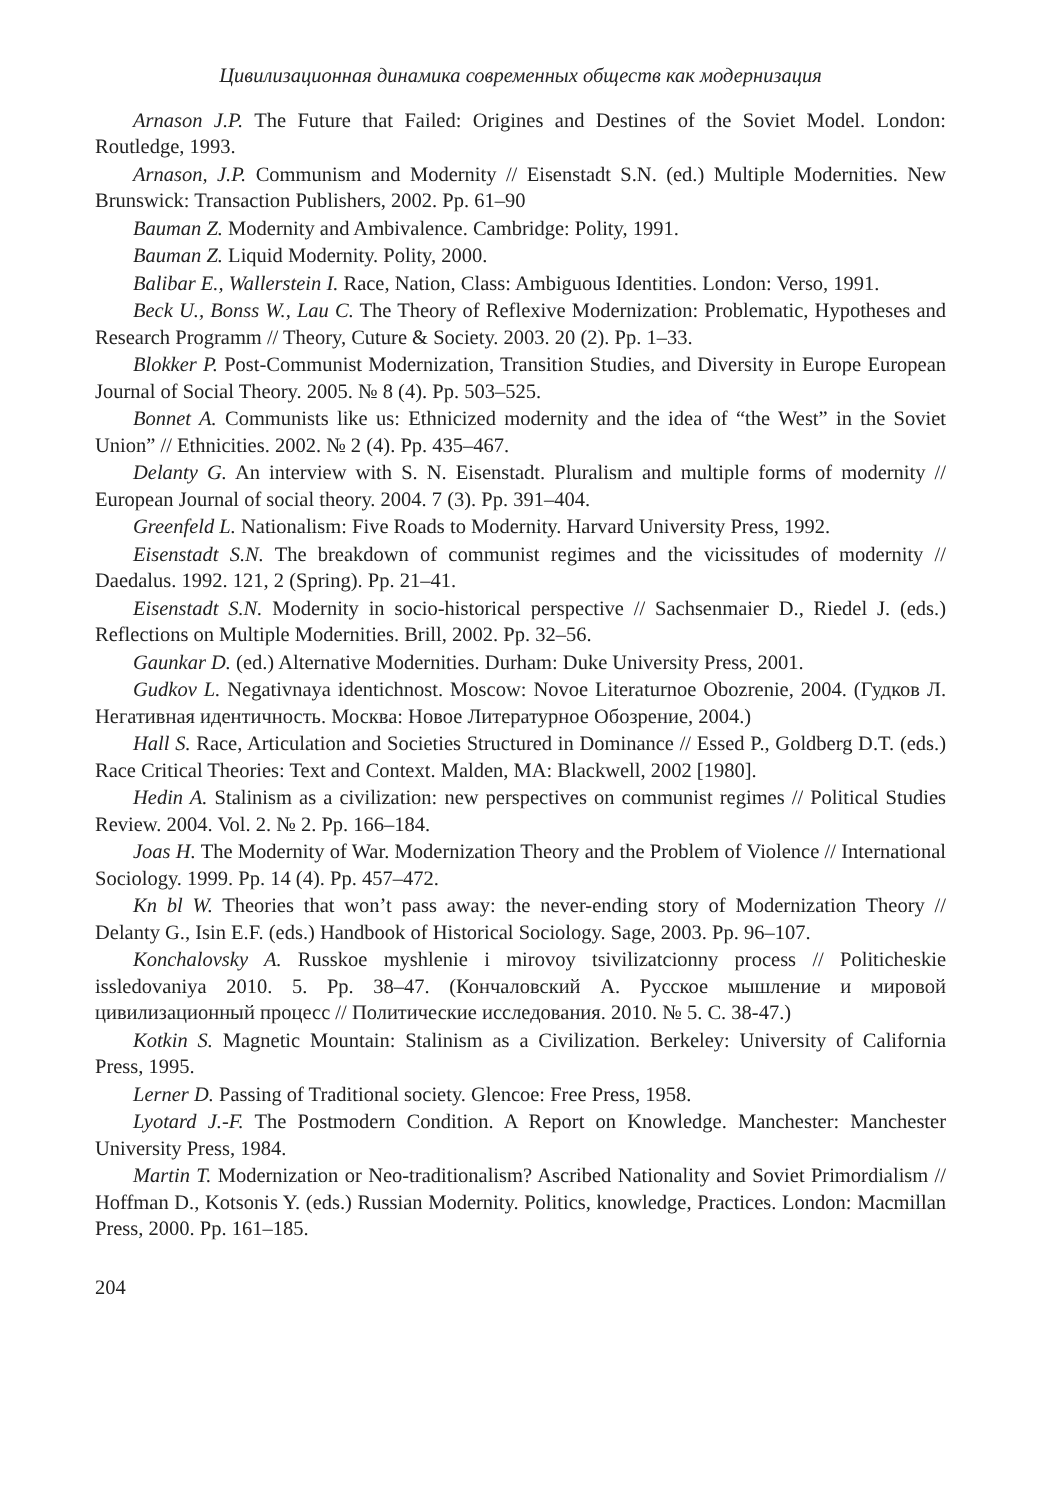Цивилизационная динамика современных обществ как модернизация
Arnason J.P. The Future that Failed: Origines and Destines of the Soviet Model. London: Routledge, 1993.
Arnason, J.P. Communism and Modernity // Eisenstadt S.N. (ed.) Multiple Modernities. New Brunswick: Transaction Publishers, 2002. Pp. 61–90
Bauman Z. Modernity and Ambivalence. Cambridge: Polity, 1991.
Bauman Z. Liquid Modernity. Polity, 2000.
Balibar E., Wallerstein I. Race, Nation, Class: Ambiguous Identities. London: Verso, 1991.
Beck U., Bonss W., Lau C. The Theory of Reflexive Modernization: Problematic, Hypotheses and Research Programm // Theory, Cuture & Society. 2003. 20 (2). Pp. 1–33.
Blokker P. Post-Communist Modernization, Transition Studies, and Diversity in Europe European Journal of Social Theory. 2005. № 8 (4). Pp. 503–525.
Bonnet A. Communists like us: Ethnicized modernity and the idea of “the West” in the Soviet Union” // Ethnicities. 2002. № 2 (4). Pp. 435–467.
Delanty G. An interview with S. N. Eisenstadt. Pluralism and multiple forms of modernity // European Journal of social theory. 2004. 7 (3). Pp. 391–404.
Greenfeld L. Nationalism: Five Roads to Modernity. Harvard University Press, 1992.
Eisenstadt S.N. The breakdown of communist regimes and the vicissitudes of moder­nity // Daedalus. 1992. 121, 2 (Spring). Pp. 21–41.
Eisenstadt S.N. Modernity in socio-historical perspective // Sachsenmaier D., Riedel J. (eds.) Reflections on Multiple Modernities. Brill, 2002. Pp. 32–56.
Gaunkar D. (ed.) Alternative Modernities. Durham: Duke University Press, 2001.
Gudkov L. Negativnaya identichnost. Moscow: Novoe Literaturnoe Obozrenie, 2004. (Гудков Л. Негативная идентичность. Москва: Новое Литературное Обозрение, 2004.)
Hall S. Race, Articulation and Societies Structured in Dominance // Essed P., Goldberg D.T. (eds.) Race Critical Theories: Text and Context. Malden, MA: Blackwell, 2002 [1980].
Hedin A. Stalinism as a civilization: new perspectives on communist regimes // Political Studies Review. 2004. Vol. 2. № 2. Pp. 166–184.
Joas H. The Modernity of War. Modernization Theory and the Problem of Violence // International Sociology. 1999. Pp. 14 (4). Pp. 457–472.
Kn bl W. Theories that won’t pass away: the never-ending story of Modernization Theory // Delanty G., Isin E.F. (eds.) Handbook of Historical Sociology. Sage, 2003. Pp. 96–107.
Konchalovsky A. Russkoe myshlenie i mirovoy tsivilizatcionny process // Politicheskie issledovaniya 2010. 5. Pp. 38–47. (Кончаловский А. Русское мышление и мировой цивилизационный процесс // Политические исследования. 2010. № 5. С. 38-47.)
Kotkin S. Magnetic Mountain: Stalinism as a Civilization. Berkeley: University of California Press, 1995.
Lerner D. Passing of Traditional society. Glencoe: Free Press, 1958.
Lyotard J.-F. The Postmodern Condition. A Report on Knowledge. Manchester: Manchester University Press, 1984.
Martin T. Modernization or Neo-traditionalism? Ascribed Nationality and Soviet Primordialism // Hoffman D., Kotsonis Y. (eds.) Russian Modernity. Politics, knowledge, Practices. London: Macmillan Press, 2000. Pp. 161–185.
204